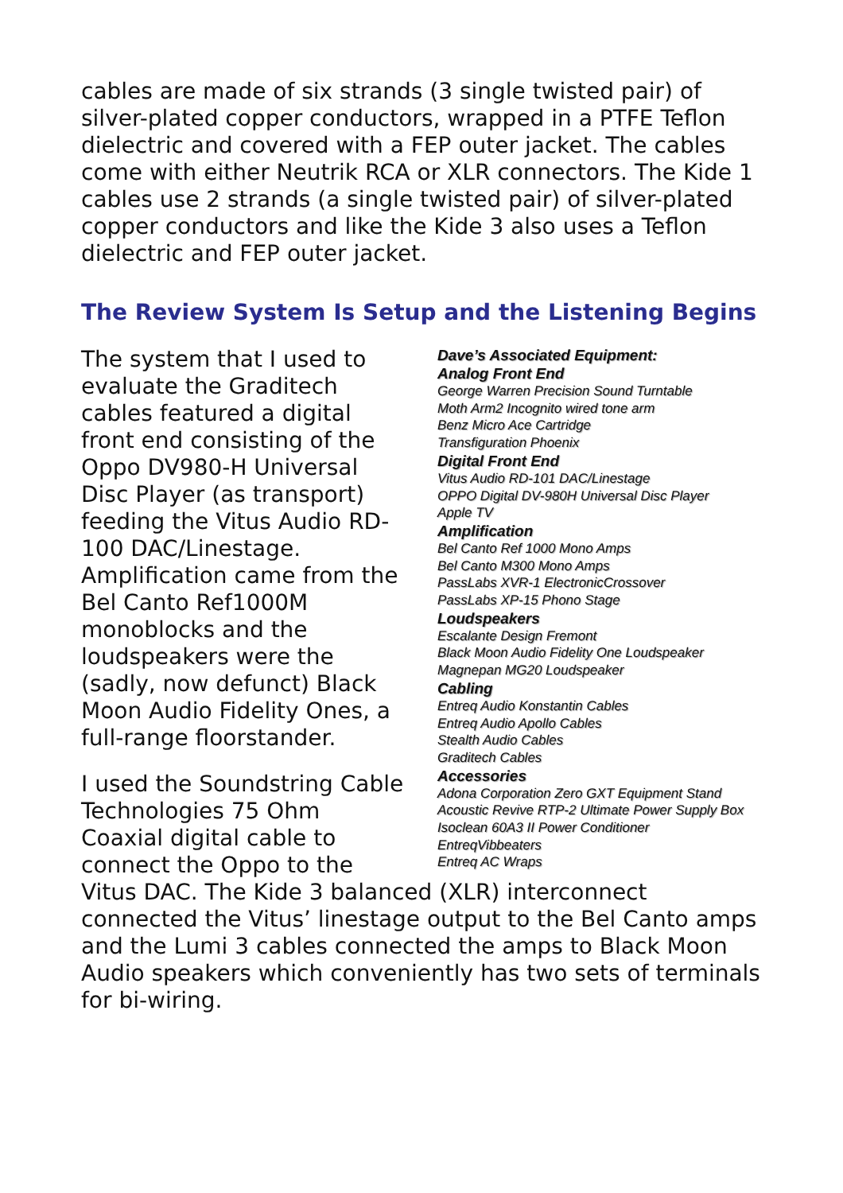cables are made of six strands (3 single twisted pair) of silver-plated copper conductors, wrapped in a PTFE Teflon dielectric and covered with a FEP outer jacket. The cables come with either Neutrik RCA or XLR connectors. The Kide 1 cables use 2 strands (a single twisted pair) of silver-plated copper conductors and like the Kide 3 also uses a Teflon dielectric and FEP outer jacket.
The Review System Is Setup and the Listening Begins
Dave’s Associated Equipment:
Analog Front End
George Warren Precision Sound Turntable
Moth Arm2 Incognito wired tone arm
Benz Micro Ace Cartridge
Transfiguration Phoenix
Digital Front End
Vitus Audio RD-101 DAC/Linestage
OPPO Digital DV-980H Universal Disc Player
Apple TV
Amplification
Bel Canto Ref 1000 Mono Amps
Bel Canto M300 Mono Amps
PassLabs XVR-1 ElectronicCrossover
PassLabs XP-15 Phono Stage
Loudspeakers
Escalante Design Fremont
Black Moon Audio Fidelity One Loudspeaker
Magnepan MG20 Loudspeaker
Cabling
Entreq Audio Konstantin Cables
Entreq Audio Apollo Cables
Stealth Audio Cables
Graditech Cables
Accessories
Adona Corporation Zero GXT Equipment Stand
Acoustic Revive RTP-2 Ultimate Power Supply Box
Isoclean 60A3 II Power Conditioner
EntreqVibbeaters
Entreq AC Wraps
The system that I used to evaluate the Graditech cables featured a digital front end consisting of the Oppo DV980-H Universal Disc Player (as transport) feeding the Vitus Audio RD-100 DAC/Linestage. Amplification came from the Bel Canto Ref1000M monoblocks and the loudspeakers were the (sadly, now defunct) Black Moon Audio Fidelity Ones, a full-range floorstander.
I used the Soundstring Cable Technologies 75 Ohm Coaxial digital cable to connect the Oppo to the Vitus DAC. The Kide 3 balanced (XLR) interconnect connected the Vitus’ linestage output to the Bel Canto amps and the Lumi 3 cables connected the amps to Black Moon Audio speakers which conveniently has two sets of terminals for bi-wiring.